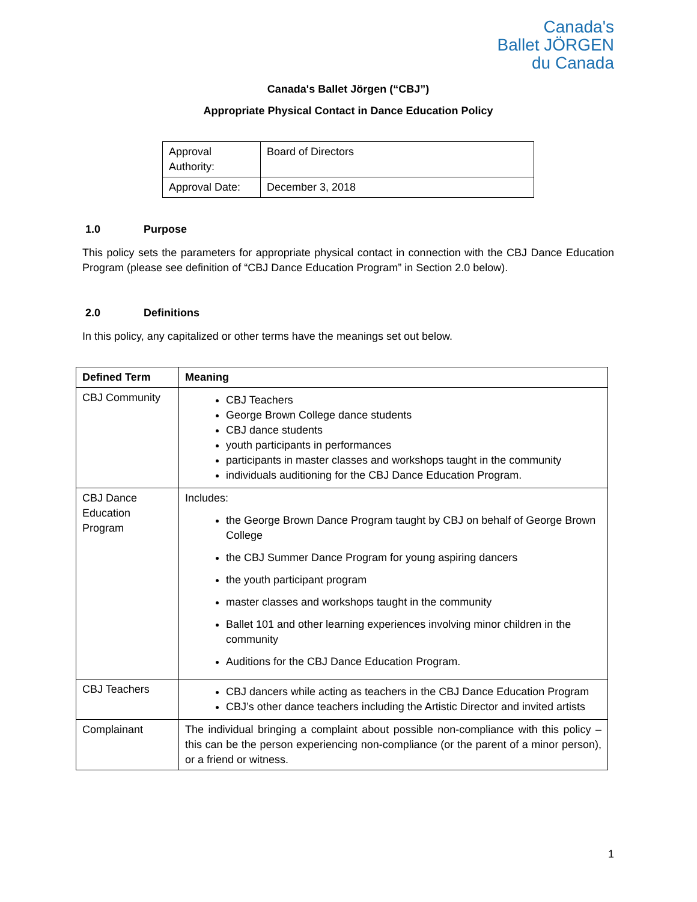Canada's
Ballet JÖRGEN
du Canada
Canada's Ballet Jörgen (“CBJ”)
Appropriate Physical Contact in Dance Education Policy
| Approval Authority: | Board of Directors |
| Approval Date: | December 3, 2018 |
1.0 Purpose
This policy sets the parameters for appropriate physical contact in connection with the CBJ Dance Education Program (please see definition of “CBJ Dance Education Program” in Section 2.0 below).
2.0 Definitions
In this policy, any capitalized or other terms have the meanings set out below.
| Defined Term | Meaning |
| --- | --- |
| CBJ Community | CBJ Teachers George Brown College dance students CBJ dance students youth participants in performances participants in master classes and workshops taught in the community individuals auditioning for the CBJ Dance Education Program. |
| CBJ Dance Education Program | Includes: the George Brown Dance Program taught by CBJ on behalf of George Brown College the CBJ Summer Dance Program for young aspiring dancers the youth participant program master classes and workshops taught in the community Ballet 101 and other learning experiences involving minor children in the community Auditions for the CBJ Dance Education Program. |
| CBJ Teachers | CBJ dancers while acting as teachers in the CBJ Dance Education Program CBJ’s other dance teachers including the Artistic Director and invited artists |
| Complainant | The individual bringing a complaint about possible non-compliance with this policy – this can be the person experiencing non-compliance (or the parent of a minor person), or a friend or witness. |
1